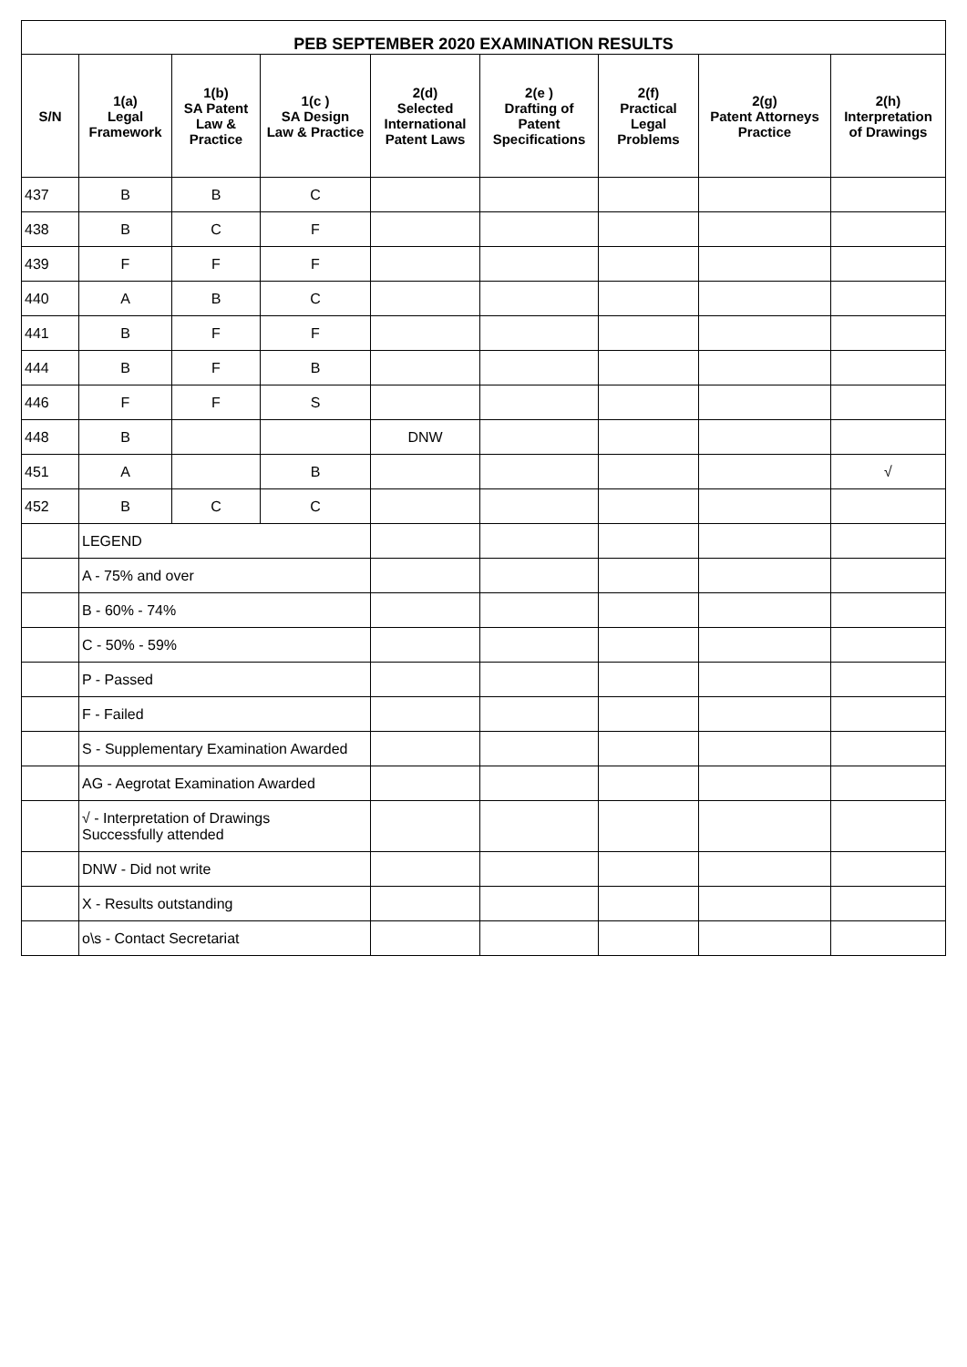| PEB SEPTEMBER 2020 EXAMINATION RESULTS | | | | | | | | |
| --- | --- | --- | --- | --- | --- | --- | --- | --- |
| S/N | 1(a) Legal Framework | 1(b) SA Patent Law & Practice | 1(c ) SA Design Law & Practice | 2(d) Selected International Patent Laws | 2(e ) Drafting of Patent Specifications | 2(f) Practical Legal Problems | 2(g) Patent Attorneys Practice | 2(h) Interpretation of Drawings |
| 437 | B | B | C | | | | | |
| 438 | B | C | F | | | | | |
| 439 | F | F | F | | | | | |
| 440 | A | B | C | | | | | |
| 441 | B | F | F | | | | | |
| 444 | B | F | B | | | | | |
| 446 | F | F | S | | | | | |
| 448 | B | | | DNW | | | | |
| 451 | A | | B | | | | | √ |
| 452 | B | C | C | | | | | |
| | LEGEND | | | | | | | |
| | A - 75% and over | | | | | | | |
| | B - 60% - 74% | | | | | | | |
| | C - 50% - 59% | | | | | | | |
| | P - Passed | | | | | | | |
| | F - Failed | | | | | | | |
| | S - Supplementary Examination Awarded | | | | | | | |
| | AG - Aegrotat Examination Awarded | | | | | | | |
| | √ - Interpretation of Drawings Successfully attended | | | | | | | |
| | DNW - Did not write | | | | | | | |
| | X - Results outstanding | | | | | | | |
| | o\s - Contact Secretariat | | | | | | | |